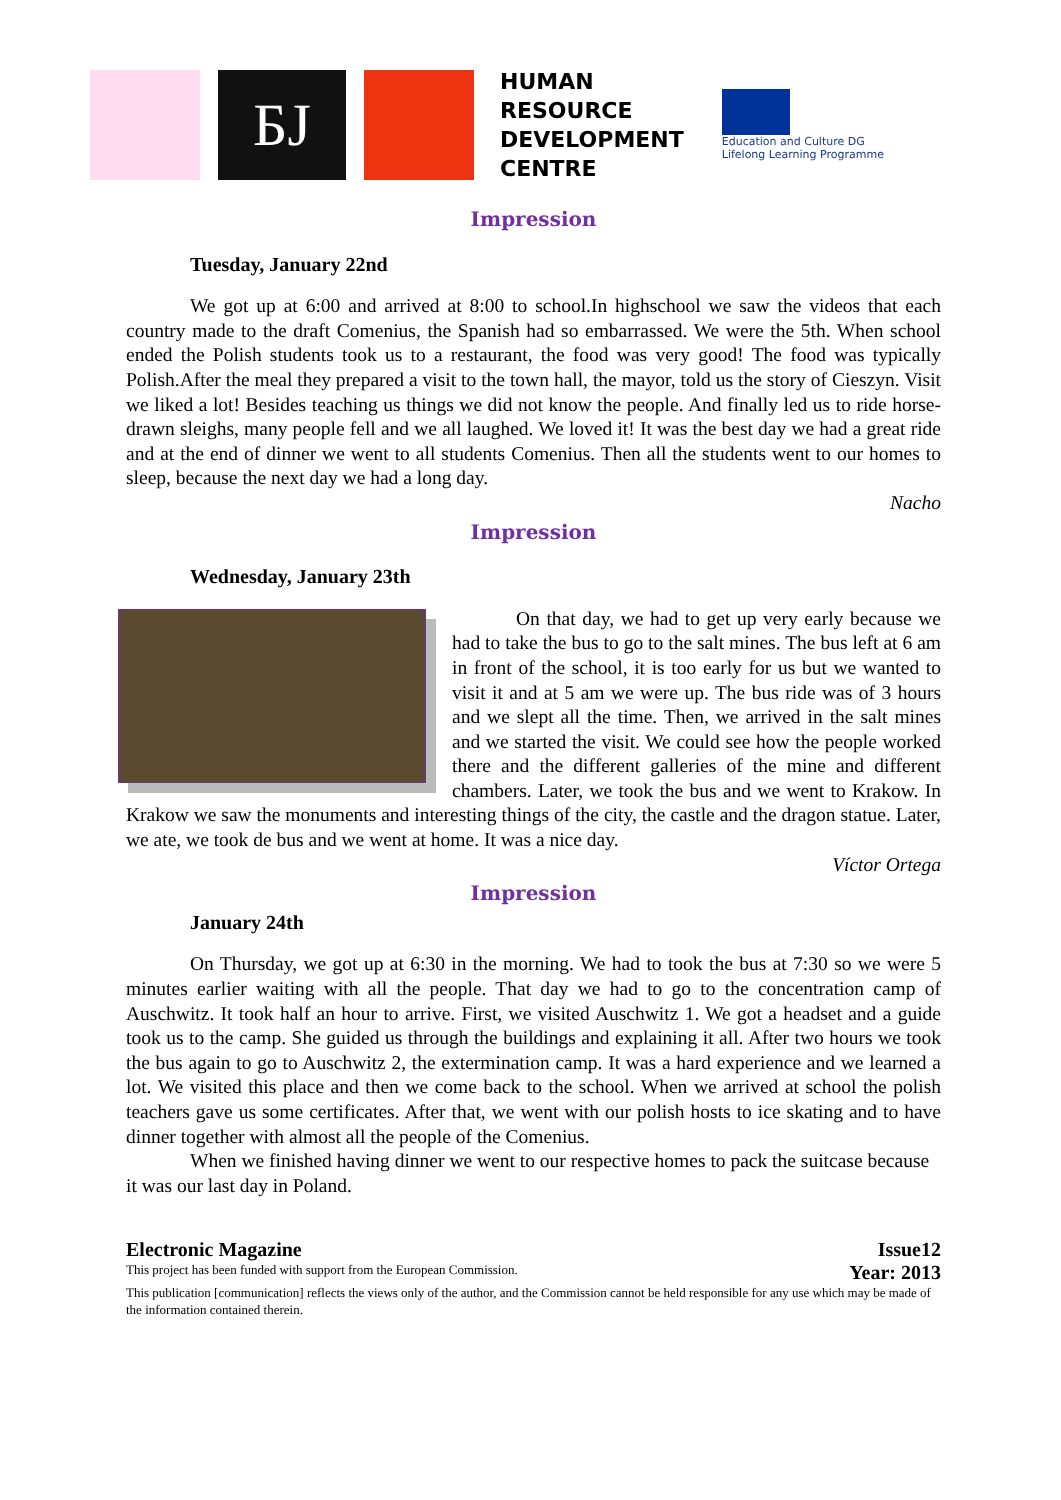БЈ
HUMAN
RESOURCE
DEVELOPMENT
CENTRE
Education and Culture DG
Lifelong Learning Programme
Impression
Tuesday, January 22nd
We got up at 6:00 and arrived at 8:00 to school.In highschool we saw the videos that each country made to the draft Comenius, the Spanish had so embarrassed. We were the 5th. When school ended the Polish students took us to a restaurant, the food was very good! The food was typically Polish.After the meal they prepared a visit to the town hall, the mayor, told us the story of Cieszyn. Visit we liked a lot! Besides teaching us things we did not know the people. And finally led us to ride horse-drawn sleighs, many people fell and we all laughed. We loved it! It was the best day we had a great ride and at the end of dinner we went to all students Comenius. Then all the students went to our homes to sleep, because the next day we had a long day.
Nacho
Impression
Wednesday, January 23th
On that day, we had to get up very early because we had to take the bus to go to the salt mines. The bus left at 6 am in front of the school, it is too early for us but we wanted to visit it and at 5 am we were up. The bus ride was of 3 hours and we slept all the time. Then, we arrived in the salt mines and we started the visit. We could see how the people worked there and the different galleries of the mine and different chambers. Later, we took the bus and we went to Krakow. In Krakow we saw the monuments and interesting things of the city, the castle and the dragon statue. Later, we ate, we took de bus and we went at home. It was a nice day.
Víctor Ortega
Impression
January 24th
On Thursday, we got up at 6:30 in the morning. We had to took the bus at 7:30 so we were 5 minutes earlier waiting with all the people. That day we had to go to the concentration camp of Auschwitz. It took half an hour to arrive. First, we visited Auschwitz 1. We got a headset and a guide took us to the camp. She guided us through the buildings and explaining it all. After two hours we took the bus again to go to Auschwitz 2, the extermination camp. It was a hard experience and we learned a lot. We visited this place and then we come back to the school. When we arrived at school the polish teachers gave us some certificates. After that, we went with our polish hosts to ice skating and to have dinner together with almost all the people of the Comenius.
When we finished having dinner we went to our respective homes to pack the suitcase because it was our last day in Poland.
Electronic Magazine Issue12
This project has been funded with support from the European Commission. Year: 2013
This publication [communication] reflects the views only of the author, and the Commission cannot be held responsible for any use which may be made of the information contained therein.